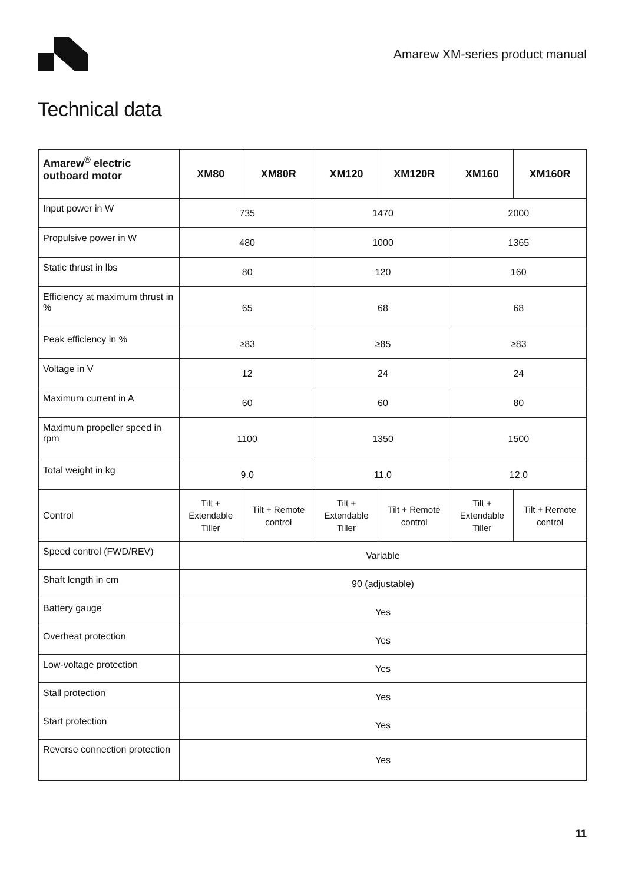Amarew XM-series product manual
Technical data
| Amarew<sup>®</sup> electric outboard motor | XM80 | XM80R | XM120 | XM120R | XM160 | XM160R |
| --- | --- | --- | --- | --- | --- | --- |
| Input power in W | 735 | | 1470 | | 2000 | |
| Propulsive power in W | 480 | | 1000 | | 1365 | |
| Static thrust in lbs | 80 | | 120 | | 160 | |
| Efficiency at maximum thrust in % | 65 | | 68 | | 68 | |
| Peak efficiency in % | ≥83 | | ≥85 | | ≥83 | |
| Voltage in V | 12 | | 24 | | 24 | |
| Maximum current in A | 60 | | 60 | | 80 | |
| Maximum propeller speed in rpm | 1100 | | 1350 | | 1500 | |
| Total weight in kg | 9.0 | | 11.0 | | 12.0 | |
| Control | Tilt + Extendable Tiller | Tilt + Remote control | Tilt + Extendable Tiller | Tilt + Remote control | Tilt + Extendable Tiller | Tilt + Remote control |
| Speed control (FWD/REV) | Variable | | | | | |
| Shaft length in cm | 90 (adjustable) | | | | | |
| Battery gauge | Yes | | | | | |
| Overheat protection | Yes | | | | | |
| Low-voltage protection | Yes | | | | | |
| Stall protection | Yes | | | | | |
| Start protection | Yes | | | | | |
| Reverse connection protection | Yes | | | | | |
11